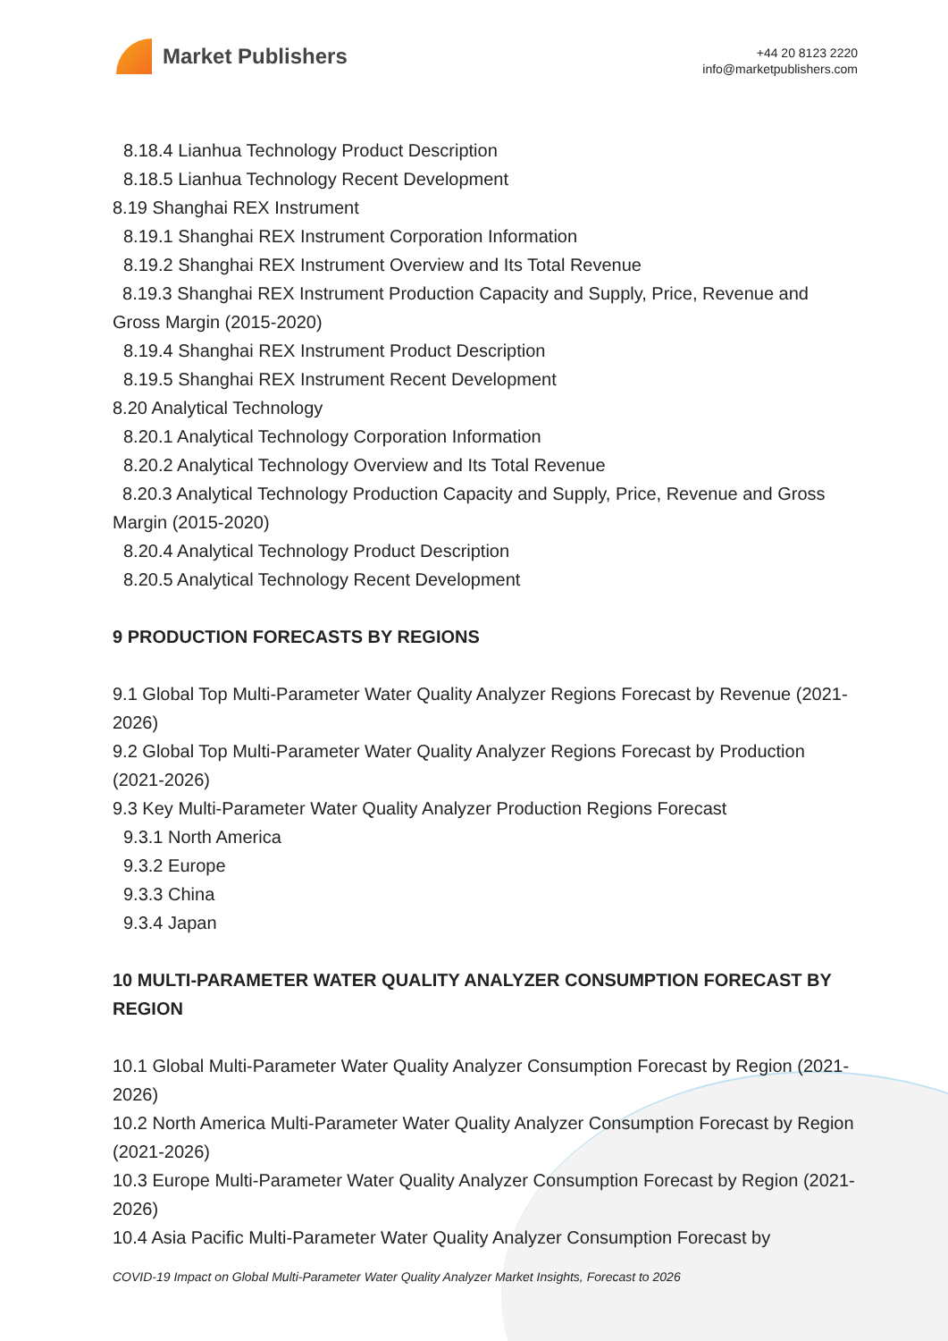Market Publishers
+44 20 8123 2220
info@marketpublishers.com
8.18.4 Lianhua Technology Product Description
8.18.5 Lianhua Technology Recent Development
8.19 Shanghai REX Instrument
8.19.1 Shanghai REX Instrument Corporation Information
8.19.2 Shanghai REX Instrument Overview and Its Total Revenue
8.19.3 Shanghai REX Instrument Production Capacity and Supply, Price, Revenue and Gross Margin (2015-2020)
8.19.4 Shanghai REX Instrument Product Description
8.19.5 Shanghai REX Instrument Recent Development
8.20 Analytical Technology
8.20.1 Analytical Technology Corporation Information
8.20.2 Analytical Technology Overview and Its Total Revenue
8.20.3 Analytical Technology Production Capacity and Supply, Price, Revenue and Gross Margin (2015-2020)
8.20.4 Analytical Technology Product Description
8.20.5 Analytical Technology Recent Development
9 PRODUCTION FORECASTS BY REGIONS
9.1 Global Top Multi-Parameter Water Quality Analyzer Regions Forecast by Revenue (2021-2026)
9.2 Global Top Multi-Parameter Water Quality Analyzer Regions Forecast by Production (2021-2026)
9.3 Key Multi-Parameter Water Quality Analyzer Production Regions Forecast
9.3.1 North America
9.3.2 Europe
9.3.3 China
9.3.4 Japan
10 MULTI-PARAMETER WATER QUALITY ANALYZER CONSUMPTION FORECAST BY REGION
10.1 Global Multi-Parameter Water Quality Analyzer Consumption Forecast by Region (2021-2026)
10.2 North America Multi-Parameter Water Quality Analyzer Consumption Forecast by Region (2021-2026)
10.3 Europe Multi-Parameter Water Quality Analyzer Consumption Forecast by Region (2021-2026)
10.4 Asia Pacific Multi-Parameter Water Quality Analyzer Consumption Forecast by
COVID-19 Impact on Global Multi-Parameter Water Quality Analyzer Market Insights, Forecast to 2026